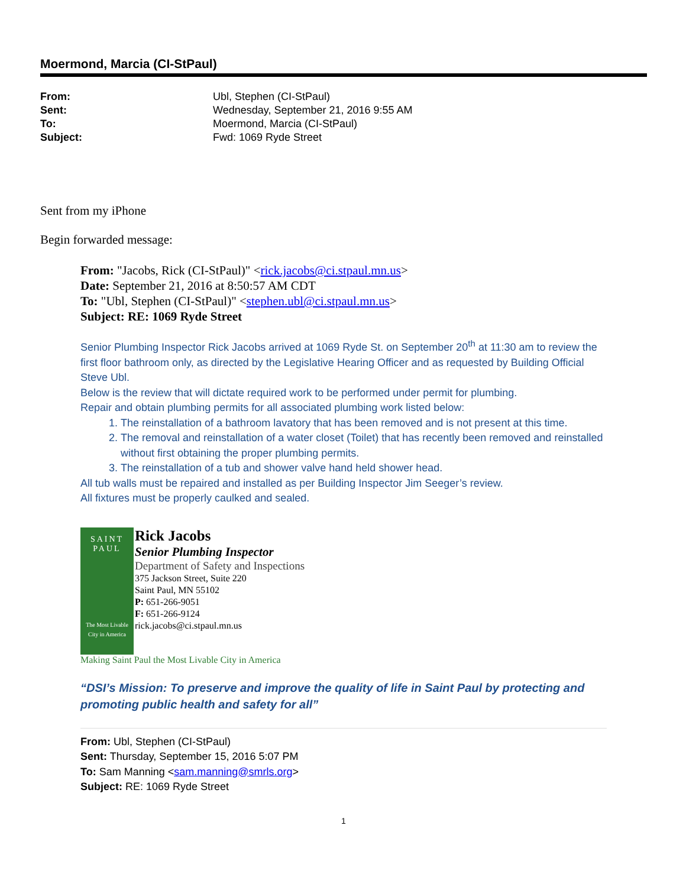Moermond, Marcia (CI-StPaul)
| From: | Ubl, Stephen (CI-StPaul) |
| Sent: | Wednesday, September 21, 2016 9:55 AM |
| To: | Moermond, Marcia (CI-StPaul) |
| Subject: | Fwd: 1069 Ryde Street |
Sent from my iPhone
Begin forwarded message:
From: "Jacobs, Rick (CI-StPaul)" <rick.jacobs@ci.stpaul.mn.us>
Date: September 21, 2016 at 8:50:57 AM CDT
To: "Ubl, Stephen (CI-StPaul)" <stephen.ubl@ci.stpaul.mn.us>
Subject: RE: 1069 Ryde Street
Senior Plumbing Inspector Rick Jacobs arrived at 1069 Ryde St. on September 20<sup>th</sup> at 11:30 am to review the first floor bathroom only, as directed by the Legislative Hearing Officer and as requested by Building Official Steve Ubl.
Below is the review that will dictate required work to be performed under permit for plumbing.
Repair and obtain plumbing permits for all associated plumbing work listed below:
1. The reinstallation of a bathroom lavatory that has been removed and is not present at this time.
2. The removal and reinstallation of a water closet (Toilet) that has recently been removed and reinstalled without first obtaining the proper plumbing permits.
3. The reinstallation of a tub and shower valve hand held shower head.
All tub walls must be repaired and installed as per Building Inspector Jim Seeger’s review.
All fixtures must be properly caulked and sealed.
SAINT
PAUL
The Most Livable City in America
Rick Jacobs
Senior Plumbing Inspector
Department of Safety and Inspections
375 Jackson Street, Suite 220
Saint Paul, MN 55102
P: 651-266-9051
F: 651-266-9124
rick.jacobs@ci.stpaul.mn.us
Making Saint Paul the Most Livable City in America
“DSI’s Mission: To preserve and improve the quality of life in Saint Paul by protecting and promoting public health and safety for all”
From: Ubl, Stephen (CI-StPaul)
Sent: Thursday, September 15, 2016 5:07 PM
To: Sam Manning <sam.manning@smrls.org>
Subject: RE: 1069 Ryde Street
1